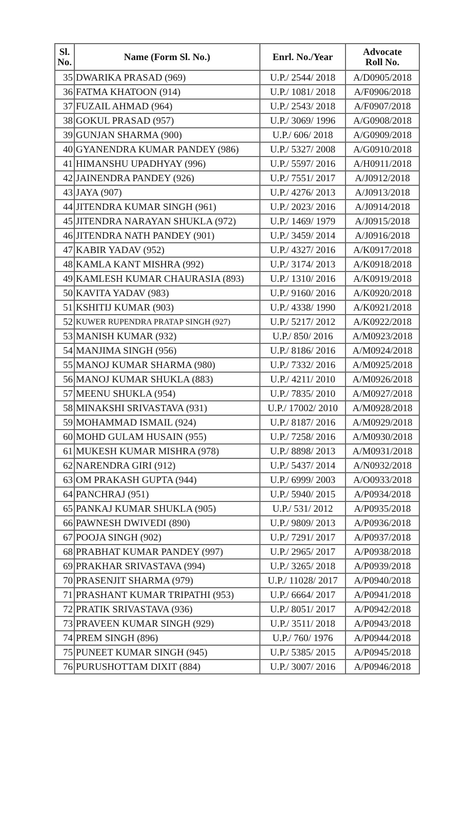| Sl. No. | Name (Form Sl. No.) | Enrl. No./Year | Advocate Roll No. |
| --- | --- | --- | --- |
| 35 | DWARIKA PRASAD (969) | U.P./ 2544/ 2018 | A/D0905/2018 |
| 36 | FATMA KHATOON (914) | U.P./ 1081/ 2018 | A/F0906/2018 |
| 37 | FUZAIL AHMAD (964) | U.P./ 2543/ 2018 | A/F0907/2018 |
| 38 | GOKUL PRASAD (957) | U.P./ 3069/ 1996 | A/G0908/2018 |
| 39 | GUNJAN SHARMA (900) | U.P./ 606/ 2018 | A/G0909/2018 |
| 40 | GYANENDRA KUMAR PANDEY (986) | U.P./ 5327/ 2008 | A/G0910/2018 |
| 41 | HIMANSHU UPADHYAY (996) | U.P./ 5597/ 2016 | A/H0911/2018 |
| 42 | JAINENDRA PANDEY (926) | U.P./ 7551/ 2017 | A/J0912/2018 |
| 43 | JAYA (907) | U.P./ 4276/ 2013 | A/J0913/2018 |
| 44 | JITENDRA KUMAR SINGH (961) | U.P./ 2023/ 2016 | A/J0914/2018 |
| 45 | JITENDRA NARAYAN SHUKLA (972) | U.P./ 1469/ 1979 | A/J0915/2018 |
| 46 | JITENDRA NATH PANDEY (901) | U.P./ 3459/ 2014 | A/J0916/2018 |
| 47 | KABIR YADAV (952) | U.P./ 4327/ 2016 | A/K0917/2018 |
| 48 | KAMLA KANT MISHRA (992) | U.P./ 3174/ 2013 | A/K0918/2018 |
| 49 | KAMLESH KUMAR CHAURASIA (893) | U.P./ 1310/ 2016 | A/K0919/2018 |
| 50 | KAVITA YADAV (983) | U.P./ 9160/ 2016 | A/K0920/2018 |
| 51 | KSHITIJ KUMAR (903) | U.P./ 4338/ 1990 | A/K0921/2018 |
| 52 | KUWER RUPENDRA PRATAP SINGH (927) | U.P./ 5217/ 2012 | A/K0922/2018 |
| 53 | MANISH KUMAR (932) | U.P./ 850/ 2016 | A/M0923/2018 |
| 54 | MANJIMA SINGH (956) | U.P./ 8186/ 2016 | A/M0924/2018 |
| 55 | MANOJ KUMAR SHARMA (980) | U.P./ 7332/ 2016 | A/M0925/2018 |
| 56 | MANOJ KUMAR SHUKLA (883) | U.P./ 4211/ 2010 | A/M0926/2018 |
| 57 | MEENU SHUKLA (954) | U.P./ 7835/ 2010 | A/M0927/2018 |
| 58 | MINAKSHI SRIVASTAVA (931) | U.P./ 17002/ 2010 | A/M0928/2018 |
| 59 | MOHAMMAD ISMAIL (924) | U.P./ 8187/ 2016 | A/M0929/2018 |
| 60 | MOHD GULAM HUSAIN (955) | U.P./ 7258/ 2016 | A/M0930/2018 |
| 61 | MUKESH KUMAR MISHRA (978) | U.P./ 8898/ 2013 | A/M0931/2018 |
| 62 | NARENDRA GIRI (912) | U.P./ 5437/ 2014 | A/N0932/2018 |
| 63 | OM PRAKASH GUPTA (944) | U.P./ 6999/ 2003 | A/O0933/2018 |
| 64 | PANCHRAJ (951) | U.P./ 5940/ 2015 | A/P0934/2018 |
| 65 | PANKAJ KUMAR SHUKLA (905) | U.P./ 531/ 2012 | A/P0935/2018 |
| 66 | PAWNESH DWIVEDI (890) | U.P./ 9809/ 2013 | A/P0936/2018 |
| 67 | POOJA SINGH (902) | U.P./ 7291/ 2017 | A/P0937/2018 |
| 68 | PRABHAT KUMAR PANDEY (997) | U.P./ 2965/ 2017 | A/P0938/2018 |
| 69 | PRAKHAR SRIVASTAVA (994) | U.P./ 3265/ 2018 | A/P0939/2018 |
| 70 | PRASENJIT SHARMA (979) | U.P./ 11028/ 2017 | A/P0940/2018 |
| 71 | PRASHANT KUMAR TRIPATHI (953) | U.P./ 6664/ 2017 | A/P0941/2018 |
| 72 | PRATIK SRIVASTAVA (936) | U.P./ 8051/ 2017 | A/P0942/2018 |
| 73 | PRAVEEN KUMAR SINGH (929) | U.P./ 3511/ 2018 | A/P0943/2018 |
| 74 | PREM SINGH (896) | U.P./ 760/ 1976 | A/P0944/2018 |
| 75 | PUNEET KUMAR SINGH (945) | U.P./ 5385/ 2015 | A/P0945/2018 |
| 76 | PURUSHOTTAM DIXIT (884) | U.P./ 3007/ 2016 | A/P0946/2018 |